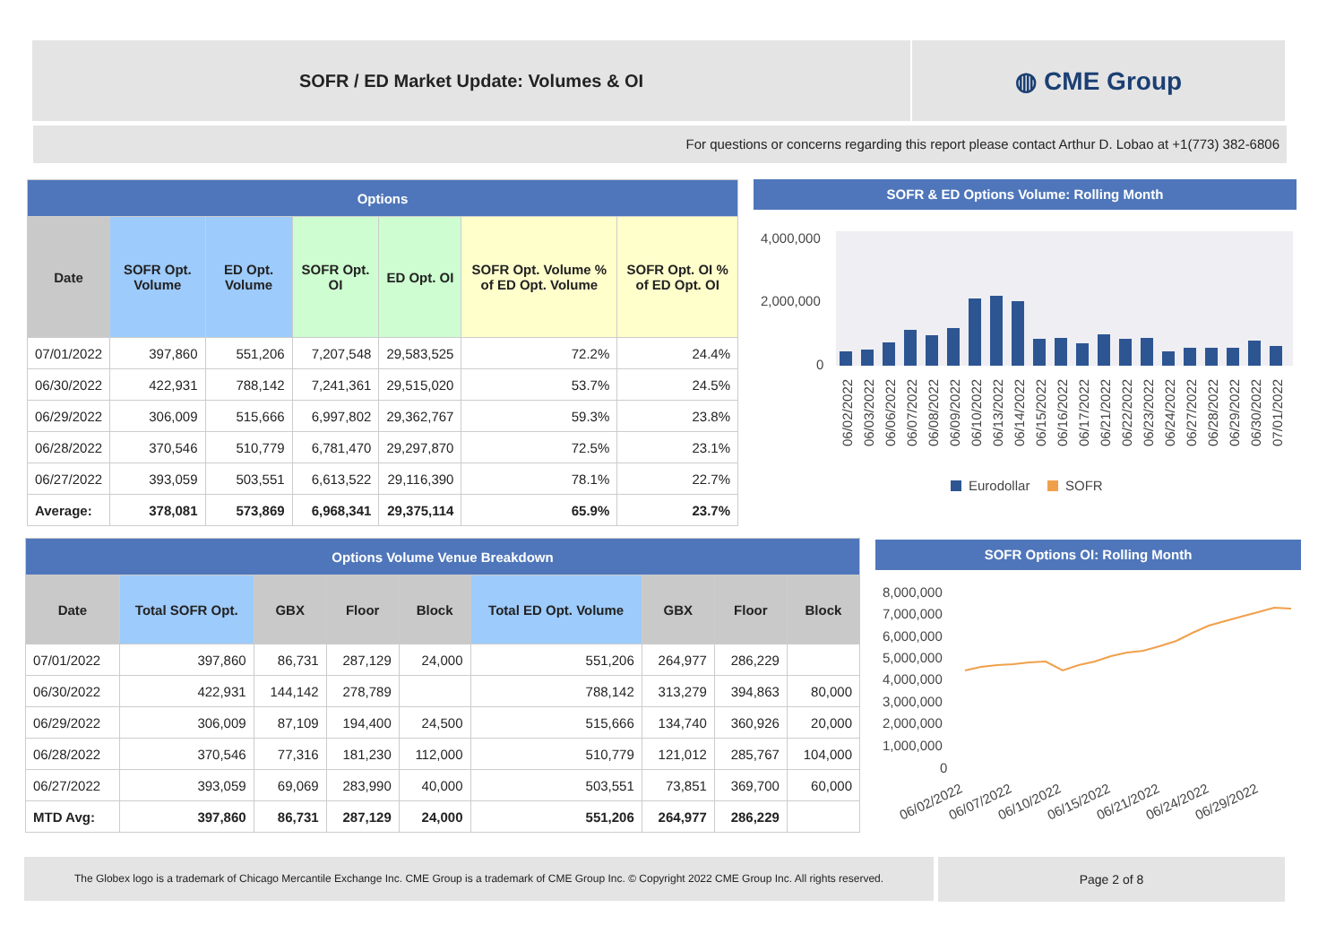SOFR / ED Market Update: Volumes & OI ◍ CME Group
For questions or concerns regarding this report please contact Arthur D. Lobao at +1(773) 382-6806
| Options | | | | | | |
| --- | --- | --- | --- | --- | --- | --- |
| Date | SOFR Opt. Volume | ED Opt. Volume | SOFR Opt. OI | ED Opt. OI | SOFR Opt. Volume % of ED Opt. Volume | SOFR Opt. OI % of ED Opt. OI |
| 07/01/2022 | 397,860 | 551,206 | 7,207,548 | 29,583,525 | 72.2% | 24.4% |
| 06/30/2022 | 422,931 | 788,142 | 7,241,361 | 29,515,020 | 53.7% | 24.5% |
| 06/29/2022 | 306,009 | 515,666 | 6,997,802 | 29,362,767 | 59.3% | 23.8% |
| 06/28/2022 | 370,546 | 510,779 | 6,781,470 | 29,297,870 | 72.5% | 23.1% |
| 06/27/2022 | 393,059 | 503,551 | 6,613,522 | 29,116,390 | 78.1% | 22.7% |
| Average: | 378,081 | 573,869 | 6,968,341 | 29,375,114 | 65.9% | 23.7% |
SOFR & ED Options Volume: Rolling Month
4,000,000
2,000,000
0
06/02/2022
06/03/2022
06/06/2022
06/07/2022
06/08/2022
06/09/2022
06/10/2022
06/13/2022
06/14/2022
06/15/2022
06/16/2022
06/17/2022
06/21/2022
06/22/2022
06/23/2022
06/24/2022
06/27/2022
06/28/2022
06/29/2022
06/30/2022
07/01/2022
Eurodollar
SOFR
| Options Volume Venue Breakdown | | | | | | | | |
| --- | --- | --- | --- | --- | --- | --- | --- | --- |
| Date | Total SOFR Opt. | GBX | Floor | Block | Total ED Opt. Volume | GBX | Floor | Block |
| 07/01/2022 | 397,860 | 86,731 | 287,129 | 24,000 | 551,206 | 264,977 | 286,229 | |
| 06/30/2022 | 422,931 | 144,142 | 278,789 | | 788,142 | 313,279 | 394,863 | 80,000 |
| 06/29/2022 | 306,009 | 87,109 | 194,400 | 24,500 | 515,666 | 134,740 | 360,926 | 20,000 |
| 06/28/2022 | 370,546 | 77,316 | 181,230 | 112,000 | 510,779 | 121,012 | 285,767 | 104,000 |
| 06/27/2022 | 393,059 | 69,069 | 283,990 | 40,000 | 503,551 | 73,851 | 369,700 | 60,000 |
| MTD Avg: | 397,860 | 86,731 | 287,129 | 24,000 | 551,206 | 264,977 | 286,229 | |
SOFR Options OI: Rolling Month
8,000,000
7,000,000
6,000,000
5,000,000
4,000,000
3,000,000
2,000,000
1,000,000
0
06/02/2022
06/07/2022
06/10/2022
06/15/2022
06/21/2022
06/24/2022
06/29/2022
The Globex logo is a trademark of Chicago Mercantile Exchange Inc. CME Group is a trademark of CME Group Inc. © Copyright 2022 CME Group Inc. All rights reserved.
Page 2 of 8